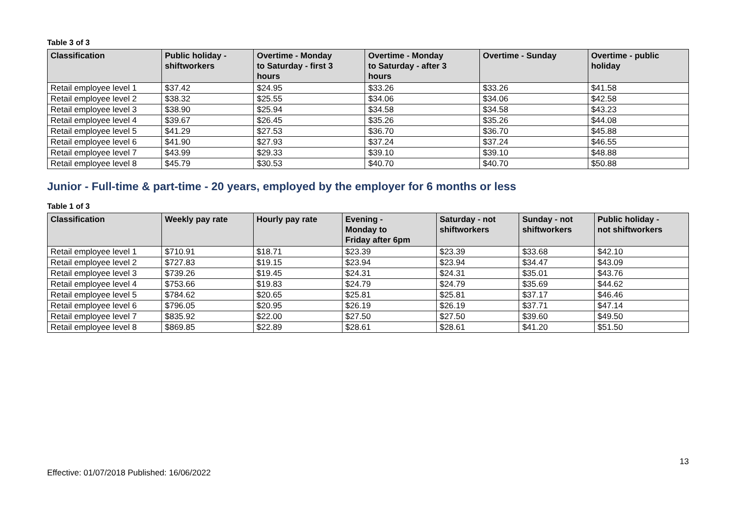Table 3 of 3
| Classification | Public holiday - shiftworkers | Overtime - Monday to Saturday - first 3 hours | Overtime - Monday to Saturday - after 3 hours | Overtime - Sunday | Overtime - public holiday |
| --- | --- | --- | --- | --- | --- |
| Retail employee level 1 | $37.42 | $24.95 | $33.26 | $33.26 | $41.58 |
| Retail employee level 2 | $38.32 | $25.55 | $34.06 | $34.06 | $42.58 |
| Retail employee level 3 | $38.90 | $25.94 | $34.58 | $34.58 | $43.23 |
| Retail employee level 4 | $39.67 | $26.45 | $35.26 | $35.26 | $44.08 |
| Retail employee level 5 | $41.29 | $27.53 | $36.70 | $36.70 | $45.88 |
| Retail employee level 6 | $41.90 | $27.93 | $37.24 | $37.24 | $46.55 |
| Retail employee level 7 | $43.99 | $29.33 | $39.10 | $39.10 | $48.88 |
| Retail employee level 8 | $45.79 | $30.53 | $40.70 | $40.70 | $50.88 |
Junior - Full-time & part-time - 20 years, employed by the employer for 6 months or less
Table 1 of 3
| Classification | Weekly pay rate | Hourly pay rate | Evening - Monday to Friday after 6pm | Saturday - not shiftworkers | Sunday - not shiftworkers | Public holiday - not shiftworkers |
| --- | --- | --- | --- | --- | --- | --- |
| Retail employee level 1 | $710.91 | $18.71 | $23.39 | $23.39 | $33.68 | $42.10 |
| Retail employee level 2 | $727.83 | $19.15 | $23.94 | $23.94 | $34.47 | $43.09 |
| Retail employee level 3 | $739.26 | $19.45 | $24.31 | $24.31 | $35.01 | $43.76 |
| Retail employee level 4 | $753.66 | $19.83 | $24.79 | $24.79 | $35.69 | $44.62 |
| Retail employee level 5 | $784.62 | $20.65 | $25.81 | $25.81 | $37.17 | $46.46 |
| Retail employee level 6 | $796.05 | $20.95 | $26.19 | $26.19 | $37.71 | $47.14 |
| Retail employee level 7 | $835.92 | $22.00 | $27.50 | $27.50 | $39.60 | $49.50 |
| Retail employee level 8 | $869.85 | $22.89 | $28.61 | $28.61 | $41.20 | $51.50 |
13
Effective: 01/07/2018 Published: 16/06/2022